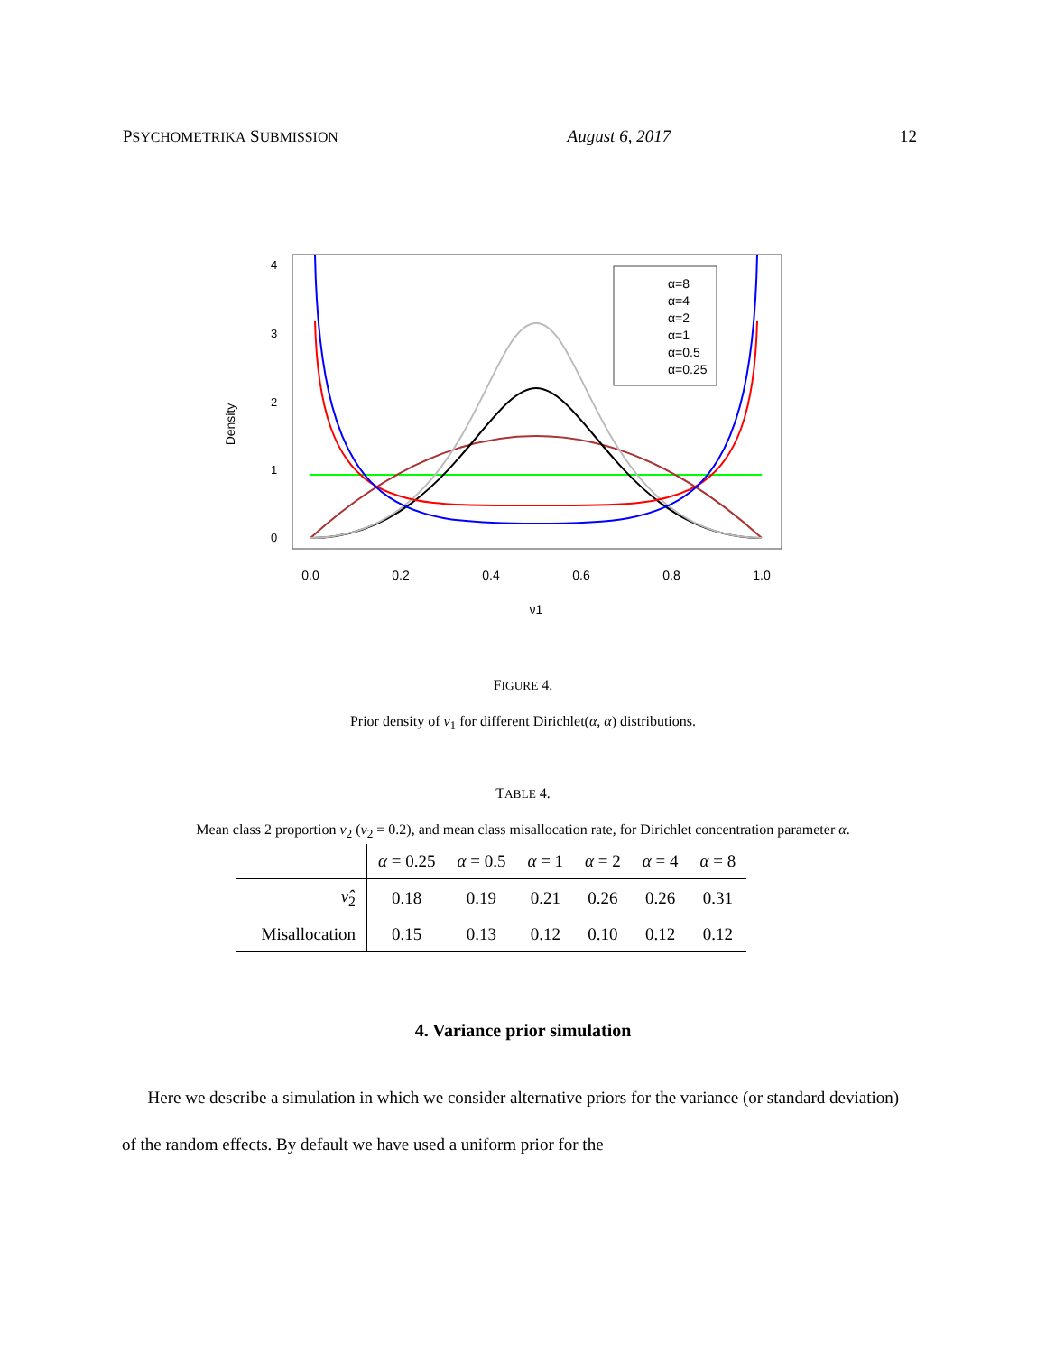PSYCHOMETRIKA SUBMISSION August 6, 2017 12
Density
0.0
0.2
0.4
0.6
0.8
1.0
ν1
0
1
2
3
4
α=8
α=4
α=2
α=1
α=0.5
α=0.25
FIGURE 4.
Prior density of ν<sub>1</sub> for different Dirichlet(α, α) distributions.
TABLE 4.
Mean class 2 proportion ν<sub>2</sub> (ν<sub>2</sub> = 0.2), and mean class misallocation rate, for Dirichlet concentration parameter α.
| | α = 0.25 | α = 0.5 | α = 1 | α = 2 | α = 4 | α = 8 |
| --- | --- | --- | --- | --- | --- | --- |
| ν̂<sub>2</sub> | 0.18 | 0.19 | 0.21 | 0.26 | 0.26 | 0.31 |
| Misallocation | 0.15 | 0.13 | 0.12 | 0.10 | 0.12 | 0.12 |
4. Variance prior simulation
Here we describe a simulation in which we consider alternative priors for the variance (or standard deviation) of the random effects. By default we have used a uniform prior for the